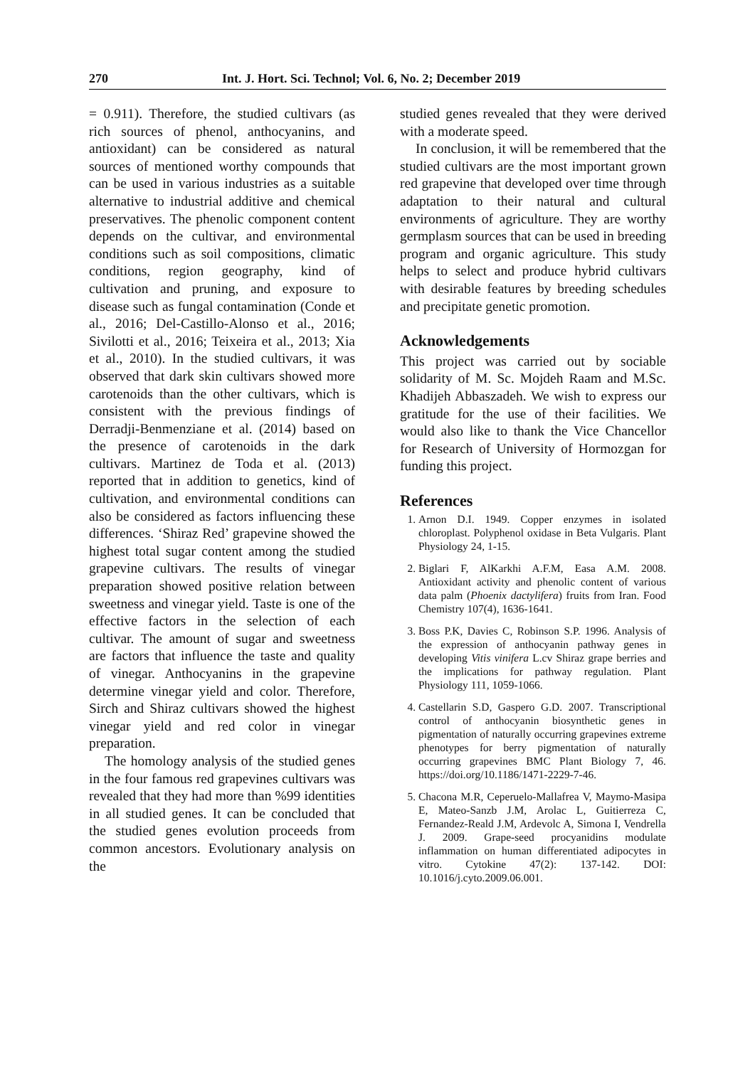270 Int. J. Hort. Sci. Technol; Vol. 6, No. 2; December 2019
= 0.911). Therefore, the studied cultivars (as rich sources of phenol, anthocyanins, and antioxidant) can be considered as natural sources of mentioned worthy compounds that can be used in various industries as a suitable alternative to industrial additive and chemical preservatives. The phenolic component content depends on the cultivar, and environmental conditions such as soil compositions, climatic conditions, region geography, kind of cultivation and pruning, and exposure to disease such as fungal contamination (Conde et al., 2016; Del-Castillo-Alonso et al., 2016; Sivilotti et al., 2016; Teixeira et al., 2013; Xia et al., 2010). In the studied cultivars, it was observed that dark skin cultivars showed more carotenoids than the other cultivars, which is consistent with the previous findings of Derradji-Benmenziane et al. (2014) based on the presence of carotenoids in the dark cultivars. Martinez de Toda et al. (2013) reported that in addition to genetics, kind of cultivation, and environmental conditions can also be considered as factors influencing these differences. ‘Shiraz Red’ grapevine showed the highest total sugar content among the studied grapevine cultivars. The results of vinegar preparation showed positive relation between sweetness and vinegar yield. Taste is one of the effective factors in the selection of each cultivar. The amount of sugar and sweetness are factors that influence the taste and quality of vinegar. Anthocyanins in the grapevine determine vinegar yield and color. Therefore, Sirch and Shiraz cultivars showed the highest vinegar yield and red color in vinegar preparation.
The homology analysis of the studied genes in the four famous red grapevines cultivars was revealed that they had more than %99 identities in all studied genes. It can be concluded that the studied genes evolution proceeds from common ancestors. Evolutionary analysis on the
studied genes revealed that they were derived with a moderate speed.
In conclusion, it will be remembered that the studied cultivars are the most important grown red grapevine that developed over time through adaptation to their natural and cultural environments of agriculture. They are worthy germplasm sources that can be used in breeding program and organic agriculture. This study helps to select and produce hybrid cultivars with desirable features by breeding schedules and precipitate genetic promotion.
Acknowledgements
This project was carried out by sociable solidarity of M. Sc. Mojdeh Raam and M.Sc. Khadijeh Abbaszadeh. We wish to express our gratitude for the use of their facilities. We would also like to thank the Vice Chancellor for Research of University of Hormozgan for funding this project.
References
1. Arnon D.I. 1949. Copper enzymes in isolated chloroplast. Polyphenol oxidase in Beta Vulgaris. Plant Physiology 24, 1-15.
2. Biglari F, AlKarkhi A.F.M, Easa A.M. 2008. Antioxidant activity and phenolic content of various data palm (Phoenix dactylifera) fruits from Iran. Food Chemistry 107(4), 1636-1641.
3. Boss P.K, Davies C, Robinson S.P. 1996. Analysis of the expression of anthocyanin pathway genes in developing Vitis vinifera L.cv Shiraz grape berries and the implications for pathway regulation. Plant Physiology 111, 1059-1066.
4. Castellarin S.D, Gaspero G.D. 2007. Transcriptional control of anthocyanin biosynthetic genes in pigmentation of naturally occurring grapevines extreme phenotypes for berry pigmentation of naturally occurring grapevines BMC Plant Biology 7, 46. https://doi.org/10.1186/1471-2229-7-46.
5. Chacona M.R, Ceperuelo-Mallafrea V, Maymo-Masipa E, Mateo-Sanzb J.M, Arolac L, Guitierreza C, Fernandez-Reald J.M, Ardevolc A, Simona I, Vendrella J. 2009. Grape-seed procyanidins modulate inflammation on human differentiated adipocytes in vitro. Cytokine 47(2): 137-142. DOI: 10.1016/j.cyto.2009.06.001.